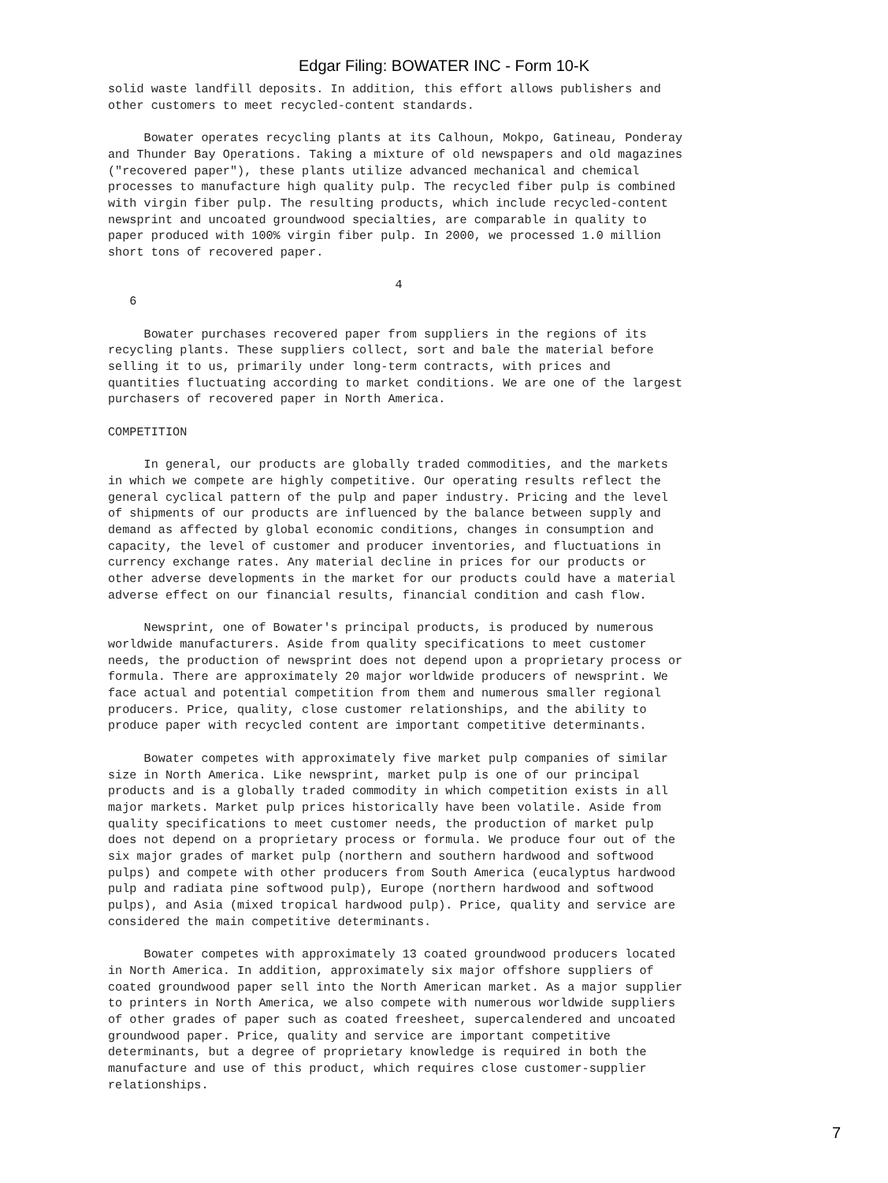Edgar Filing: BOWATER INC - Form 10-K
solid waste landfill deposits. In addition, this effort allows publishers and
other customers to meet recycled-content standards.

     Bowater operates recycling plants at its Calhoun, Mokpo, Gatineau, Ponderay
and Thunder Bay Operations. Taking a mixture of old newspapers and old magazines
("recovered paper"), these plants utilize advanced mechanical and chemical
processes to manufacture high quality pulp. The recycled fiber pulp is combined
with virgin fiber pulp. The resulting products, which include recycled-content
newsprint and uncoated groundwood specialties, are comparable in quality to
paper produced with 100% virgin fiber pulp. In 2000, we processed 1.0 million
short tons of recovered paper.

                                        4
   6

     Bowater purchases recovered paper from suppliers in the regions of its
recycling plants. These suppliers collect, sort and bale the material before
selling it to us, primarily under long-term contracts, with prices and
quantities fluctuating according to market conditions. We are one of the largest
purchasers of recovered paper in North America.

COMPETITION

     In general, our products are globally traded commodities, and the markets
in which we compete are highly competitive. Our operating results reflect the
general cyclical pattern of the pulp and paper industry. Pricing and the level
of shipments of our products are influenced by the balance between supply and
demand as affected by global economic conditions, changes in consumption and
capacity, the level of customer and producer inventories, and fluctuations in
currency exchange rates. Any material decline in prices for our products or
other adverse developments in the market for our products could have a material
adverse effect on our financial results, financial condition and cash flow.

     Newsprint, one of Bowater's principal products, is produced by numerous
worldwide manufacturers. Aside from quality specifications to meet customer
needs, the production of newsprint does not depend upon a proprietary process or
formula. There are approximately 20 major worldwide producers of newsprint. We
face actual and potential competition from them and numerous smaller regional
producers. Price, quality, close customer relationships, and the ability to
produce paper with recycled content are important competitive determinants.

     Bowater competes with approximately five market pulp companies of similar
size in North America. Like newsprint, market pulp is one of our principal
products and is a globally traded commodity in which competition exists in all
major markets. Market pulp prices historically have been volatile. Aside from
quality specifications to meet customer needs, the production of market pulp
does not depend on a proprietary process or formula. We produce four out of the
six major grades of market pulp (northern and southern hardwood and softwood
pulps) and compete with other producers from South America (eucalyptus hardwood
pulp and radiata pine softwood pulp), Europe (northern hardwood and softwood
pulps), and Asia (mixed tropical hardwood pulp). Price, quality and service are
considered the main competitive determinants.

     Bowater competes with approximately 13 coated groundwood producers located
in North America. In addition, approximately six major offshore suppliers of
coated groundwood paper sell into the North American market. As a major supplier
to printers in North America, we also compete with numerous worldwide suppliers
of other grades of paper such as coated freesheet, supercalendered and uncoated
groundwood paper. Price, quality and service are important competitive
determinants, but a degree of proprietary knowledge is required in both the
manufacture and use of this product, which requires close customer-supplier
relationships.
7